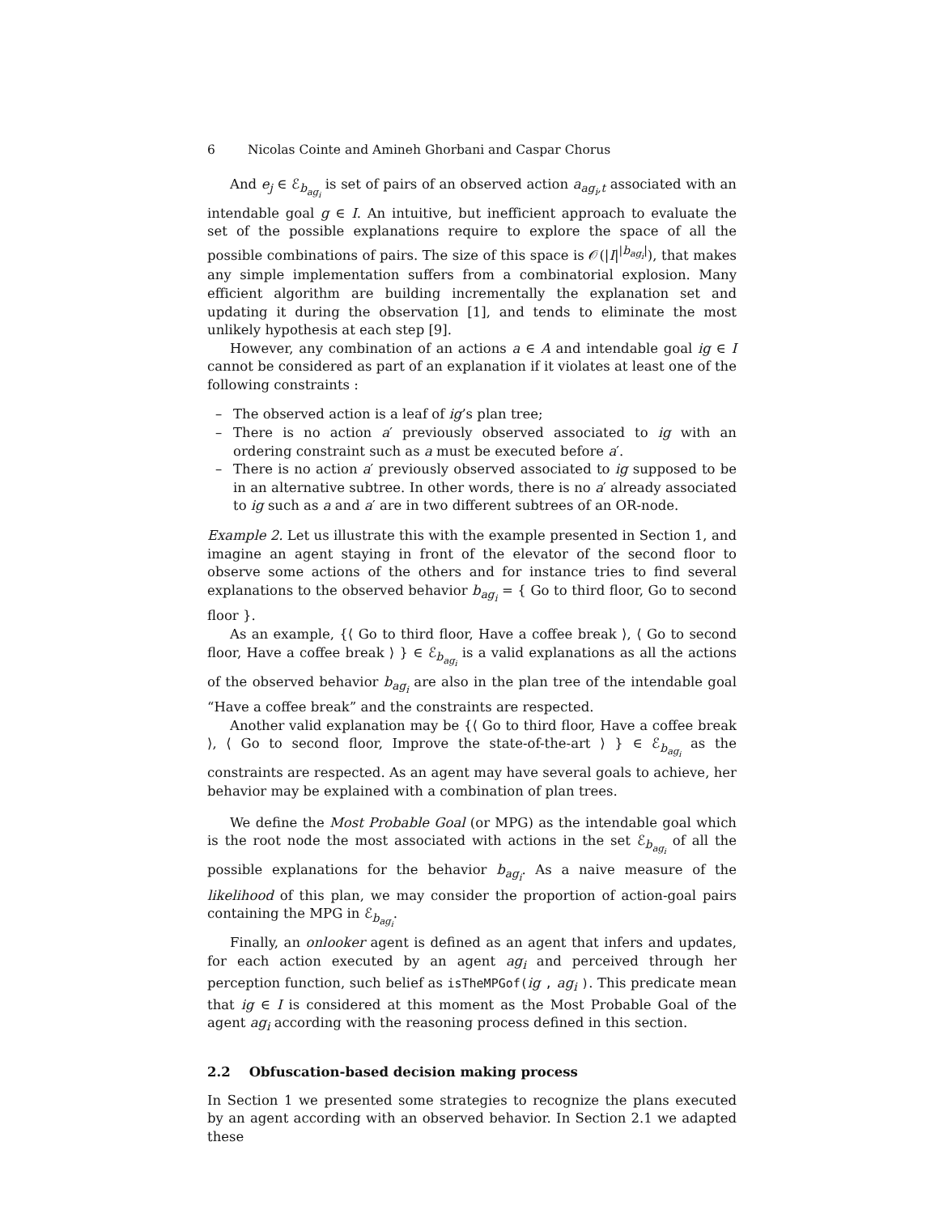6 Nicolas Cointe and Amineh Ghorbani and Caspar Chorus
And e<sub>j</sub> ∈ ℰ<sub>b<sub>ag<sub>i</sub></sub></sub> is set of pairs of an observed action a<sub>ag<sub>i</sub>,t</sub> associated with an intendable goal g ∈ I. An intuitive, but inefficient approach to evaluate the set of the possible explanations require to explore the space of all the possible combinations of pairs. The size of this space is 𝒪(|I|<sup>|b<sub>ag<sub>i</sub></sub>|</sup>), that makes any simple implementation suffers from a combinatorial explosion. Many efficient algorithm are building incrementally the explanation set and updating it during the observation [1], and tends to eliminate the most unlikely hypothesis at each step [9].
However, any combination of an actions a ∈ A and intendable goal ig ∈ I cannot be considered as part of an explanation if it violates at least one of the following constraints :
– The observed action is a leaf of ig’s plan tree;
– There is no action a′ previously observed associated to ig with an ordering constraint such as a must be executed before a′.
– There is no action a′ previously observed associated to ig supposed to be in an alternative subtree. In other words, there is no a′ already associated to ig such as a and a′ are in two different subtrees of an OR-node.
Example 2. Let us illustrate this with the example presented in Section 1, and imagine an agent staying in front of the elevator of the second floor to observe some actions of the others and for instance tries to find several explanations to the observed behavior b<sub>ag<sub>i</sub></sub> = { Go to third floor, Go to second floor }.
As an example, {⟨ Go to third floor, Have a coffee break ⟩, ⟨ Go to second floor, Have a coffee break ⟩ } ∈ ℰ<sub>b<sub>ag<sub>i</sub></sub></sub> is a valid explanations as all the actions of the observed behavior b<sub>ag<sub>i</sub></sub> are also in the plan tree of the intendable goal “Have a coffee break” and the constraints are respected.
Another valid explanation may be {⟨ Go to third floor, Have a coffee break ⟩, ⟨ Go to second floor, Improve the state-of-the-art ⟩ } ∈ ℰ<sub>b<sub>ag<sub>i</sub></sub></sub> as the constraints are respected. As an agent may have several goals to achieve, her behavior may be explained with a combination of plan trees.
We define the Most Probable Goal (or MPG) as the intendable goal which is the root node the most associated with actions in the set ℰ<sub>b<sub>ag<sub>i</sub></sub></sub> of all the possible explanations for the behavior b<sub>ag<sub>i</sub></sub>. As a naive measure of the likelihood of this plan, we may consider the proportion of action-goal pairs containing the MPG in ℰ<sub>b<sub>ag<sub>i</sub></sub></sub>.
Finally, an onlooker agent is defined as an agent that infers and updates, for each action executed by an agent ag<sub>i</sub> and perceived through her perception function, such belief as isTheMPGof(ig , ag<sub>i</sub> ). This predicate mean that ig ∈ I is considered at this moment as the Most Probable Goal of the agent ag<sub>i</sub> according with the reasoning process defined in this section.
2.2 Obfuscation-based decision making process
In Section 1 we presented some strategies to recognize the plans executed by an agent according with an observed behavior. In Section 2.1 we adapted these